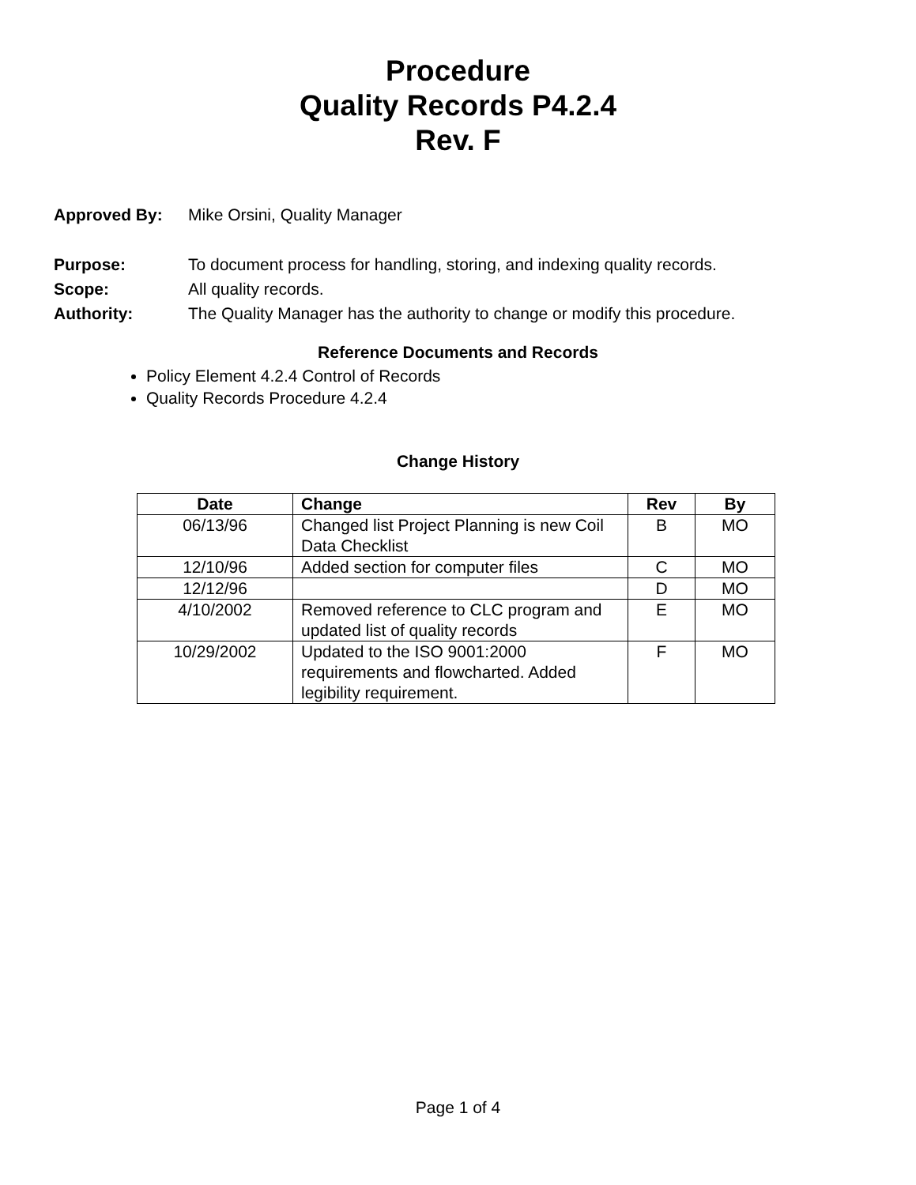Procedure
Quality Records P4.2.4
Rev. F
Approved By: Mike Orsini, Quality Manager
Purpose: To document process for handling, storing, and indexing quality records.
Scope: All quality records.
Authority: The Quality Manager has the authority to change or modify this procedure.
Reference Documents and Records
Policy Element 4.2.4 Control of Records
Quality Records Procedure 4.2.4
Change History
| Date | Change | Rev | By |
| --- | --- | --- | --- |
| 06/13/96 | Changed list Project Planning is new Coil Data Checklist | B | MO |
| 12/10/96 | Added section for computer files | C | MO |
| 12/12/96 | | D | MO |
| 4/10/2002 | Removed reference to CLC program and updated list of quality records | E | MO |
| 10/29/2002 | Updated to the ISO 9001:2000 requirements and flowcharted. Added legibility requirement. | F | MO |
Page 1 of 4